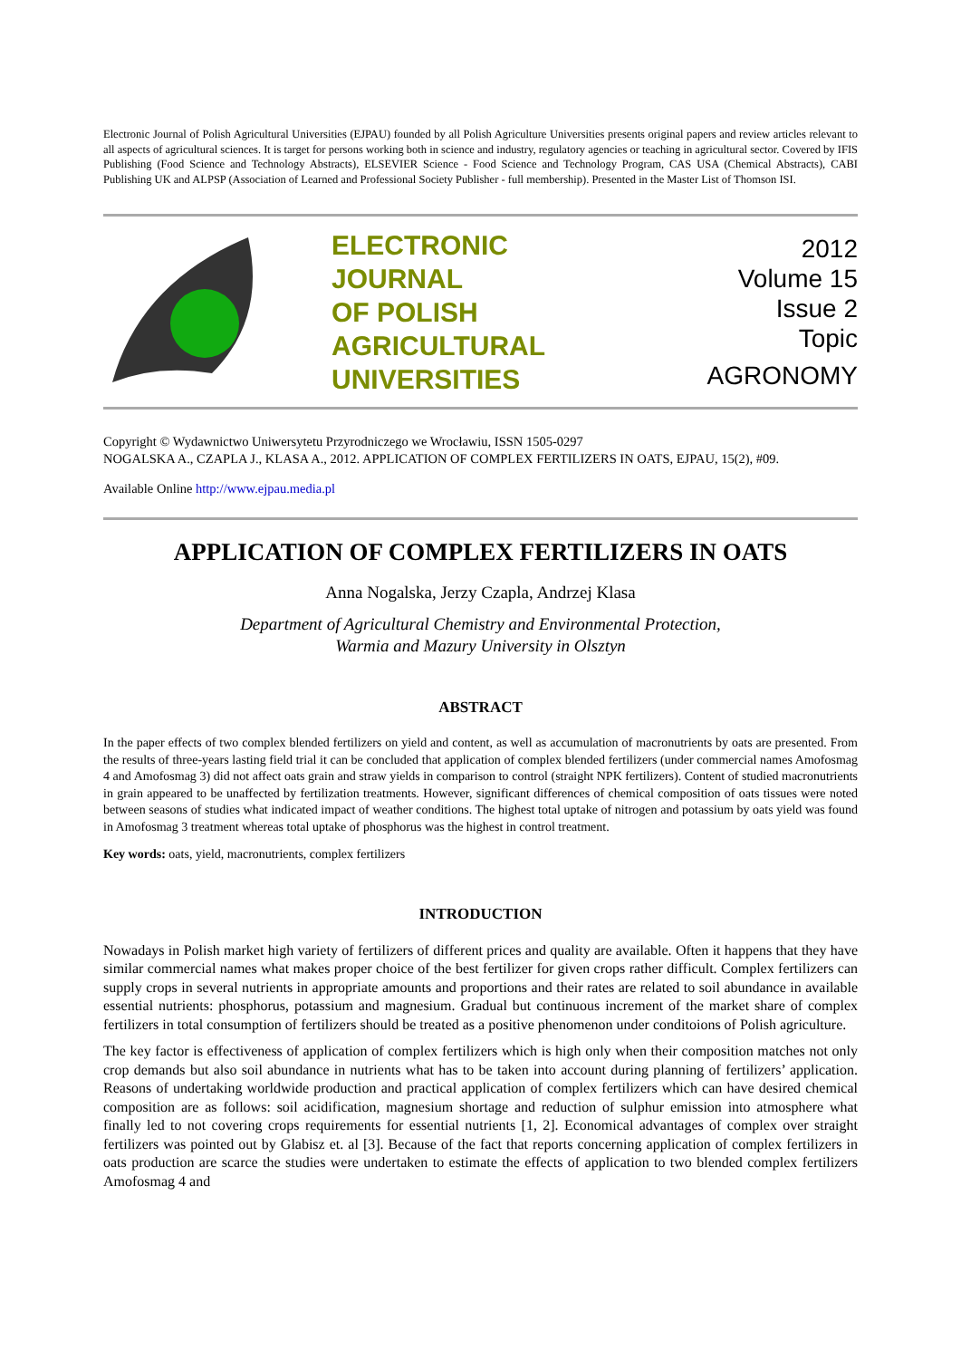Electronic Journal of Polish Agricultural Universities (EJPAU) founded by all Polish Agriculture Universities presents original papers and review articles relevant to all aspects of agricultural sciences. It is target for persons working both in science and industry, regulatory agencies or teaching in agricultural sector. Covered by IFIS Publishing (Food Science and Technology Abstracts), ELSEVIER Science - Food Science and Technology Program, CAS USA (Chemical Abstracts), CABI Publishing UK and ALPSP (Association of Learned and Professional Society Publisher - full membership). Presented in the Master List of Thomson ISI.
ELECTRONIC
JOURNAL
OF POLISH
AGRICULTURAL
UNIVERSITIES
2012
Volume 15
Issue 2
Topic
AGRONOMY
Copyright © Wydawnictwo Uniwersytetu Przyrodniczego we Wrocławiu, ISSN 1505-0297
NOGALSKA A., CZAPLA J., KLASA A., 2012. APPLICATION OF COMPLEX FERTILIZERS IN OATS, EJPAU, 15(2), #09.
Available Online http://www.ejpau.media.pl
APPLICATION OF COMPLEX FERTILIZERS IN OATS
Anna Nogalska, Jerzy Czapla, Andrzej Klasa
Department of Agricultural Chemistry and Environmental Protection,
Warmia and Mazury University in Olsztyn
ABSTRACT
In the paper effects of two complex blended fertilizers on yield and content, as well as accumulation of macronutrients by oats are presented. From the results of three-years lasting field trial it can be concluded that application of complex blended fertilizers (under commercial names Amofosmag 4 and Amofosmag 3) did not affect oats grain and straw yields in comparison to control (straight NPK fertilizers). Content of studied macronutrients in grain appeared to be unaffected by fertilization treatments. However, significant differences of chemical composition of oats tissues were noted between seasons of studies what indicated impact of weather conditions. The highest total uptake of nitrogen and potassium by oats yield was found in Amofosmag 3 treatment whereas total uptake of phosphorus was the highest in control treatment.
Key words: oats, yield, macronutrients, complex fertilizers
INTRODUCTION
Nowadays in Polish market high variety of fertilizers of different prices and quality are available. Often it happens that they have similar commercial names what makes proper choice of the best fertilizer for given crops rather difficult. Complex fertilizers can supply crops in several nutrients in appropriate amounts and proportions and their rates are related to soil abundance in available essential nutrients: phosphorus, potassium and magnesium. Gradual but continuous increment of the market share of complex fertilizers in total consumption of fertilizers should be treated as a positive phenomenon under conditoions of Polish agriculture.
The key factor is effectiveness of application of complex fertilizers which is high only when their composition matches not only crop demands but also soil abundance in nutrients what has to be taken into account during planning of fertilizers’ application. Reasons of undertaking worldwide production and practical application of complex fertilizers which can have desired chemical composition are as follows: soil acidification, magnesium shortage and reduction of sulphur emission into atmosphere what finally led to not covering crops requirements for essential nutrients [1, 2]. Economical advantages of complex over straight fertilizers was pointed out by Glabisz et. al [3]. Because of the fact that reports concerning application of complex fertilizers in oats production are scarce the studies were undertaken to estimate the effects of application to two blended complex fertilizers Amofosmag 4 and